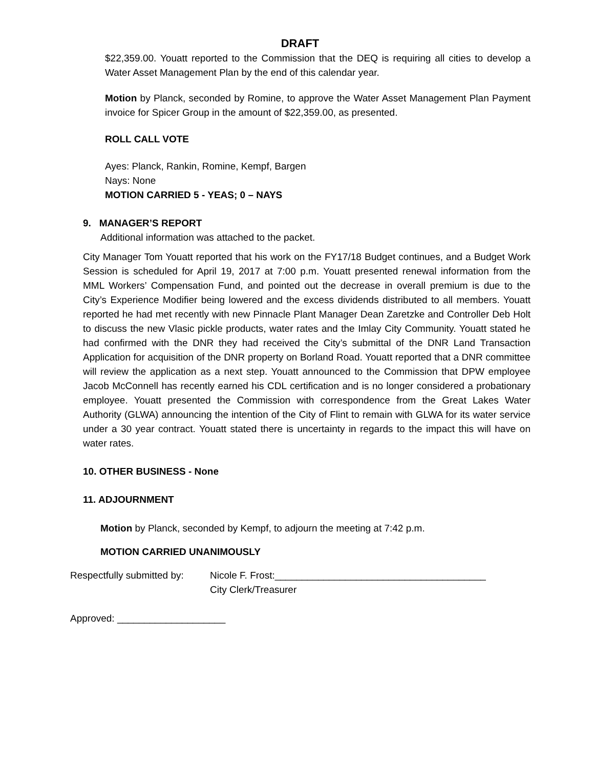DRAFT
$22,359.00. Youatt reported to the Commission that the DEQ is requiring all cities to develop a Water Asset Management Plan by the end of this calendar year.
Motion by Planck, seconded by Romine, to approve the Water Asset Management Plan Payment invoice for Spicer Group in the amount of $22,359.00, as presented.
ROLL CALL VOTE
Ayes: Planck, Rankin, Romine, Kempf, Bargen
Nays: None
MOTION CARRIED 5 - YEAS; 0 – NAYS
9. MANAGER’S REPORT
Additional information was attached to the packet.
City Manager Tom Youatt reported that his work on the FY17/18 Budget continues, and a Budget Work Session is scheduled for April 19, 2017 at 7:00 p.m. Youatt presented renewal information from the MML Workers’ Compensation Fund, and pointed out the decrease in overall premium is due to the City’s Experience Modifier being lowered and the excess dividends distributed to all members. Youatt reported he had met recently with new Pinnacle Plant Manager Dean Zaretzke and Controller Deb Holt to discuss the new Vlasic pickle products, water rates and the Imlay City Community. Youatt stated he had confirmed with the DNR they had received the City’s submittal of the DNR Land Transaction Application for acquisition of the DNR property on Borland Road. Youatt reported that a DNR committee will review the application as a next step. Youatt announced to the Commission that DPW employee Jacob McConnell has recently earned his CDL certification and is no longer considered a probationary employee. Youatt presented the Commission with correspondence from the Great Lakes Water Authority (GLWA) announcing the intention of the City of Flint to remain with GLWA for its water service under a 30 year contract. Youatt stated there is uncertainty in regards to the impact this will have on water rates.
10. OTHER BUSINESS - None
11. ADJOURNMENT
Motion by Planck, seconded by Kempf, to adjourn the meeting at 7:42 p.m.
MOTION CARRIED UNANIMOUSLY
Respectfully submitted by:
Nicole F. Frost:_______________________________________
City Clerk/Treasurer
Approved: ____________________